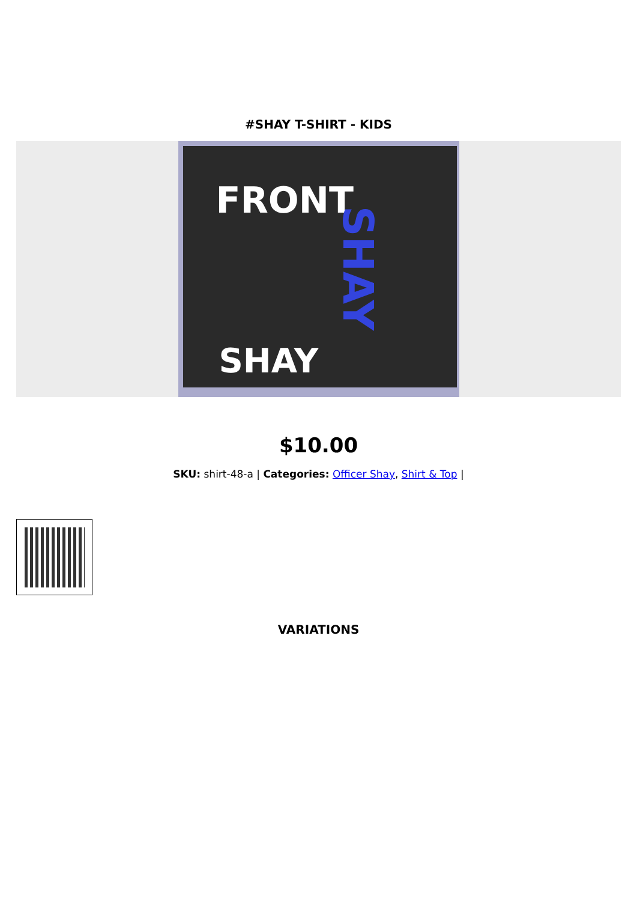#SHAY T-SHIRT - KIDS
FRONT
SHAY
SHAY
$10.00
SKU: shirt-48-a | Categories: Officer Shay, Shirt & Top |
VARIATIONS